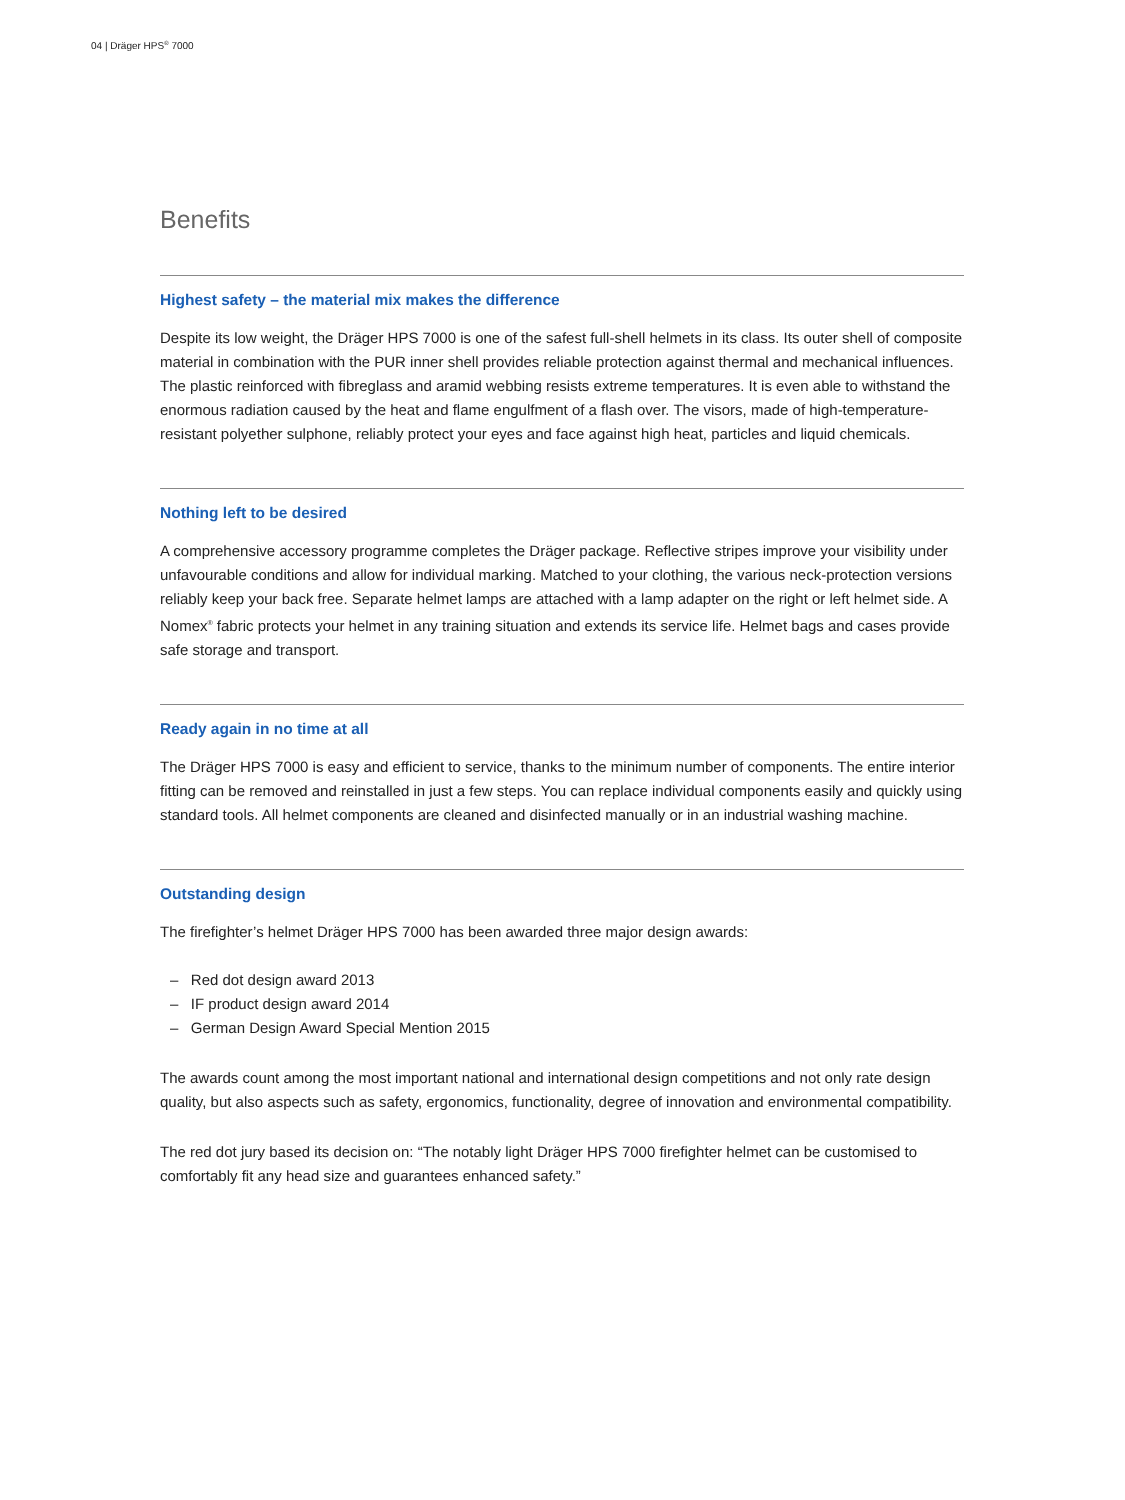04 | Dräger HPS<sup>®</sup> 7000
Benefits
Highest safety – the material mix makes the difference
Despite its low weight, the Dräger HPS 7000 is one of the safest full-shell helmets in its class. Its outer shell of composite material in combination with the PUR inner shell provides reliable protection against thermal and mechanical influences. The plastic reinforced with fibreglass and aramid webbing resists extreme temperatures. It is even able to withstand the enormous radiation caused by the heat and flame engulfment of a flash over. The visors, made of high-temperature-resistant polyether sulphone, reliably protect your eyes and face against high heat, particles and liquid chemicals.
Nothing left to be desired
A comprehensive accessory programme completes the Dräger package. Reflective stripes improve your visibility under unfavourable conditions and allow for individual marking. Matched to your clothing, the various neck-protection versions reliably keep your back free. Separate helmet lamps are attached with a lamp adapter on the right or left helmet side. A Nomex<sup>®</sup> fabric protects your helmet in any training situation and extends its service life. Helmet bags and cases provide safe storage and transport.
Ready again in no time at all
The Dräger HPS 7000 is easy and efficient to service, thanks to the minimum number of components. The entire interior fitting can be removed and reinstalled in just a few steps. You can replace individual components easily and quickly using standard tools. All helmet components are cleaned and disinfected manually or in an industrial washing machine.
Outstanding design
The firefighter’s helmet Dräger HPS 7000 has been awarded three major design awards:
– Red dot design award 2013
– IF product design award 2014
– German Design Award Special Mention 2015
The awards count among the most important national and international design competitions and not only rate design quality, but also aspects such as safety, ergonomics, functionality, degree of innovation and environmental compatibility.
The red dot jury based its decision on: “The notably light Dräger HPS 7000 firefighter helmet can be customised to comfortably fit any head size and guarantees enhanced safety.”